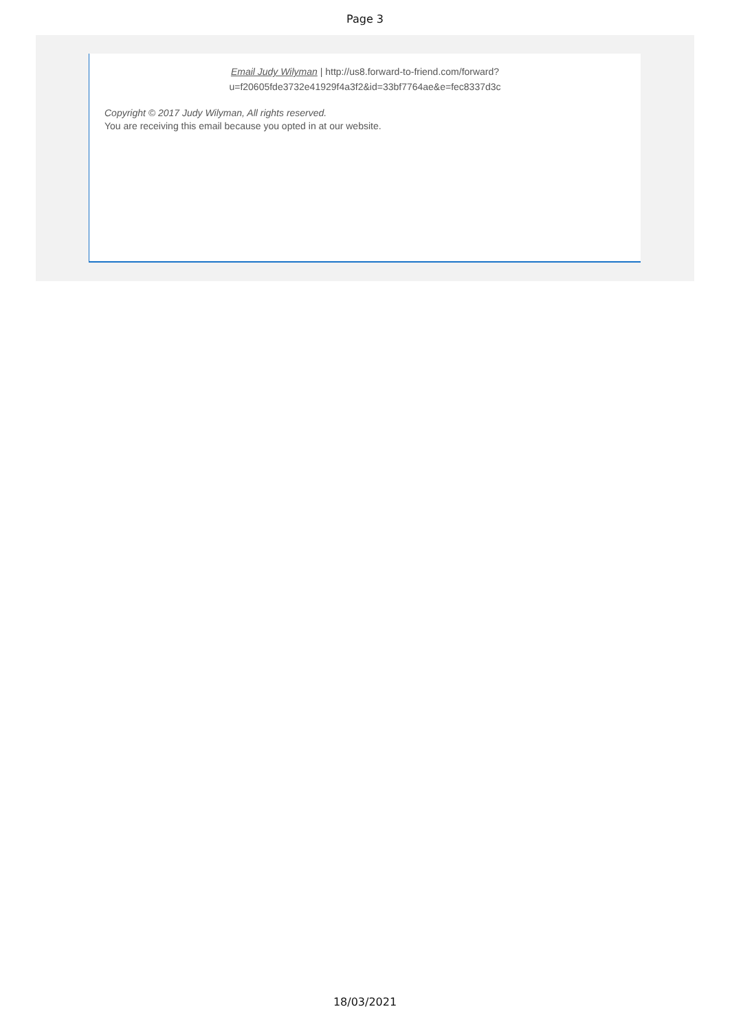Page 3
Email Judy Wilyman | http://us8.forward-to-friend.com/forward?
u=f20605fde3732e41929f4a3f2&id=33bf7764ae&e=fec8337d3c
Copyright © 2017 Judy Wilyman, All rights reserved.
You are receiving this email because you opted in at our website.
18/03/2021